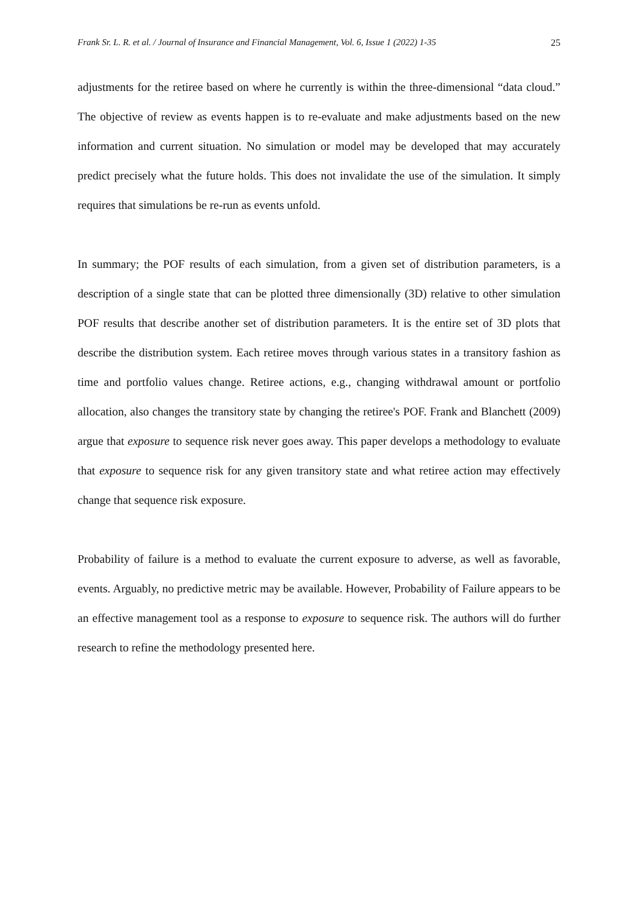Frank Sr. L. R. et al. / Journal of Insurance and Financial Management, Vol. 6, Issue 1 (2022) 1-35 25
adjustments for the retiree based on where he currently is within the three-dimensional “data cloud.” The objective of review as events happen is to re-evaluate and make adjustments based on the new information and current situation. No simulation or model may be developed that may accurately predict precisely what the future holds. This does not invalidate the use of the simulation. It simply requires that simulations be re-run as events unfold.
In summary; the POF results of each simulation, from a given set of distribution parameters, is a description of a single state that can be plotted three dimensionally (3D) relative to other simulation POF results that describe another set of distribution parameters. It is the entire set of 3D plots that describe the distribution system. Each retiree moves through various states in a transitory fashion as time and portfolio values change. Retiree actions, e.g., changing withdrawal amount or portfolio allocation, also changes the transitory state by changing the retiree's POF. Frank and Blanchett (2009) argue that exposure to sequence risk never goes away. This paper develops a methodology to evaluate that exposure to sequence risk for any given transitory state and what retiree action may effectively change that sequence risk exposure.
Probability of failure is a method to evaluate the current exposure to adverse, as well as favorable, events. Arguably, no predictive metric may be available. However, Probability of Failure appears to be an effective management tool as a response to exposure to sequence risk. The authors will do further research to refine the methodology presented here.